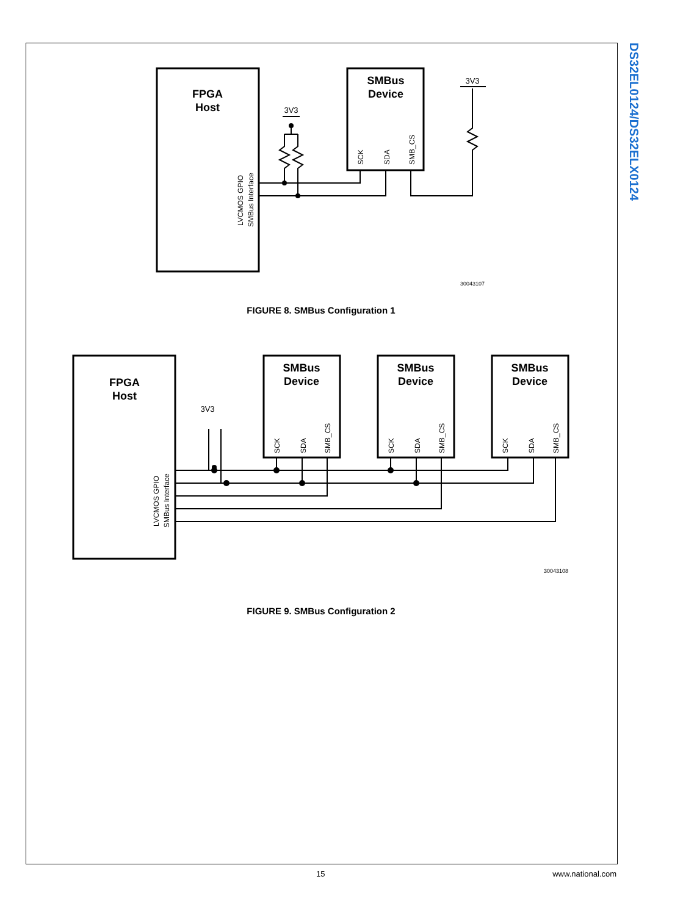DS32EL0124/DS32ELX0124
FPGA
Host
SMBus
Device
3V3
3V3
SCK
SDA
SMB_CS
LVCMOS GPIO
SMBus Interface
30043107
FIGURE 8. SMBus Configuration 1
FPGA
Host
SMBus
Device
SMBus
Device
SMBus
Device
3V3
SCK
SDA
SMB_CS
SCK
SDA
SMB_CS
SCK
SDA
SMB_CS
LVCMOS GPIO
SMBus Interface
30043108
FIGURE 9. SMBus Configuration 2
15 www.national.com